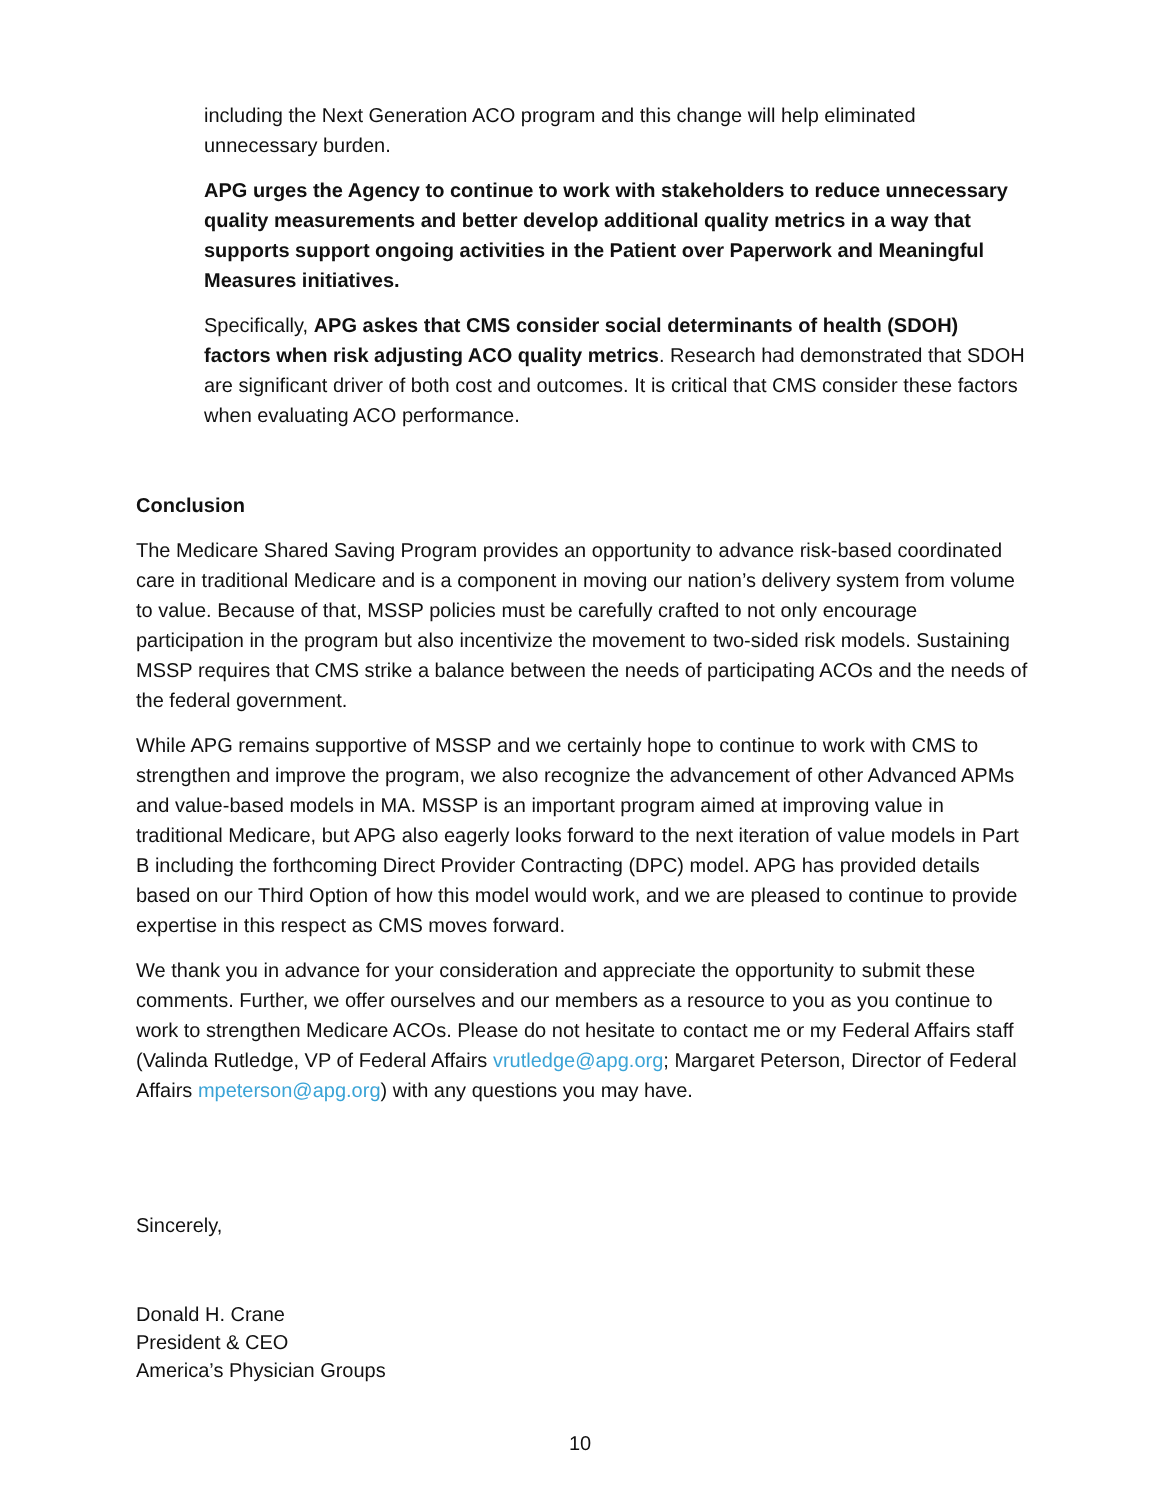including the Next Generation ACO program and this change will help eliminated unnecessary burden.
APG urges the Agency to continue to work with stakeholders to reduce unnecessary quality measurements and better develop additional quality metrics in a way that supports support ongoing activities in the Patient over Paperwork and Meaningful Measures initiatives.
Specifically, APG askes that CMS consider social determinants of health (SDOH) factors when risk adjusting ACO quality metrics. Research had demonstrated that SDOH are significant driver of both cost and outcomes. It is critical that CMS consider these factors when evaluating ACO performance.
Conclusion
The Medicare Shared Saving Program provides an opportunity to advance risk-based coordinated care in traditional Medicare and is a component in moving our nation’s delivery system from volume to value. Because of that, MSSP policies must be carefully crafted to not only encourage participation in the program but also incentivize the movement to two-sided risk models. Sustaining MSSP requires that CMS strike a balance between the needs of participating ACOs and the needs of the federal government.
While APG remains supportive of MSSP and we certainly hope to continue to work with CMS to strengthen and improve the program, we also recognize the advancement of other Advanced APMs and value-based models in MA. MSSP is an important program aimed at improving value in traditional Medicare, but APG also eagerly looks forward to the next iteration of value models in Part B including the forthcoming Direct Provider Contracting (DPC) model. APG has provided details based on our Third Option of how this model would work, and we are pleased to continue to provide expertise in this respect as CMS moves forward.
We thank you in advance for your consideration and appreciate the opportunity to submit these comments. Further, we offer ourselves and our members as a resource to you as you continue to work to strengthen Medicare ACOs. Please do not hesitate to contact me or my Federal Affairs staff (Valinda Rutledge, VP of Federal Affairs vrutledge@apg.org; Margaret Peterson, Director of Federal Affairs mpeterson@apg.org) with any questions you may have.
Sincerely,
Donald H. Crane
President & CEO
America’s Physician Groups
10